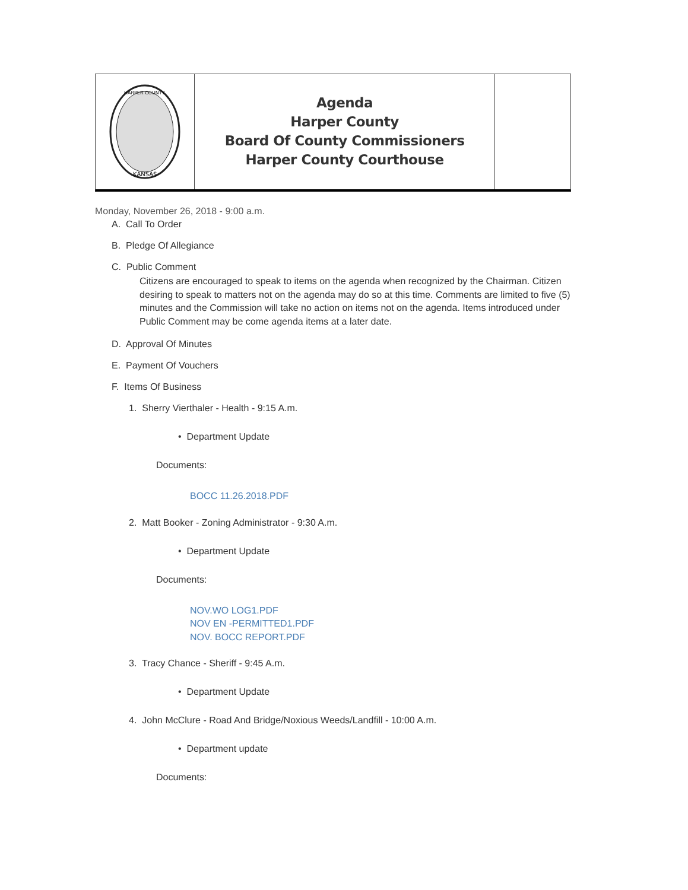HARPER COUNTY
KANSAS
Agenda
Harper County
Board Of County Commissioners
Harper County Courthouse
Monday, November 26, 2018 - 9:00 a.m.
A. Call To Order
B. Pledge Of Allegiance
C. Public Comment
Citizens are encouraged to speak to items on the agenda when recognized by the Chairman. Citizen desiring to speak to matters not on the agenda may do so at this time. Comments are limited to five (5) minutes and the Commission will take no action on items not on the agenda. Items introduced under Public Comment may be come agenda items at a later date.
D. Approval Of Minutes
E. Payment Of Vouchers
F. Items Of Business
1. Sherry Vierthaler - Health - 9:15 A.m.
• Department Update
Documents:
BOCC 11.26.2018.PDF
2. Matt Booker - Zoning Administrator - 9:30 A.m.
• Department Update
Documents:
NOV.WO LOG1.PDF
NOV EN -PERMITTED1.PDF
NOV. BOCC REPORT.PDF
3. Tracy Chance - Sheriff - 9:45 A.m.
• Department Update
4. John McClure - Road And Bridge/Noxious Weeds/Landfill - 10:00 A.m.
• Department update
Documents: